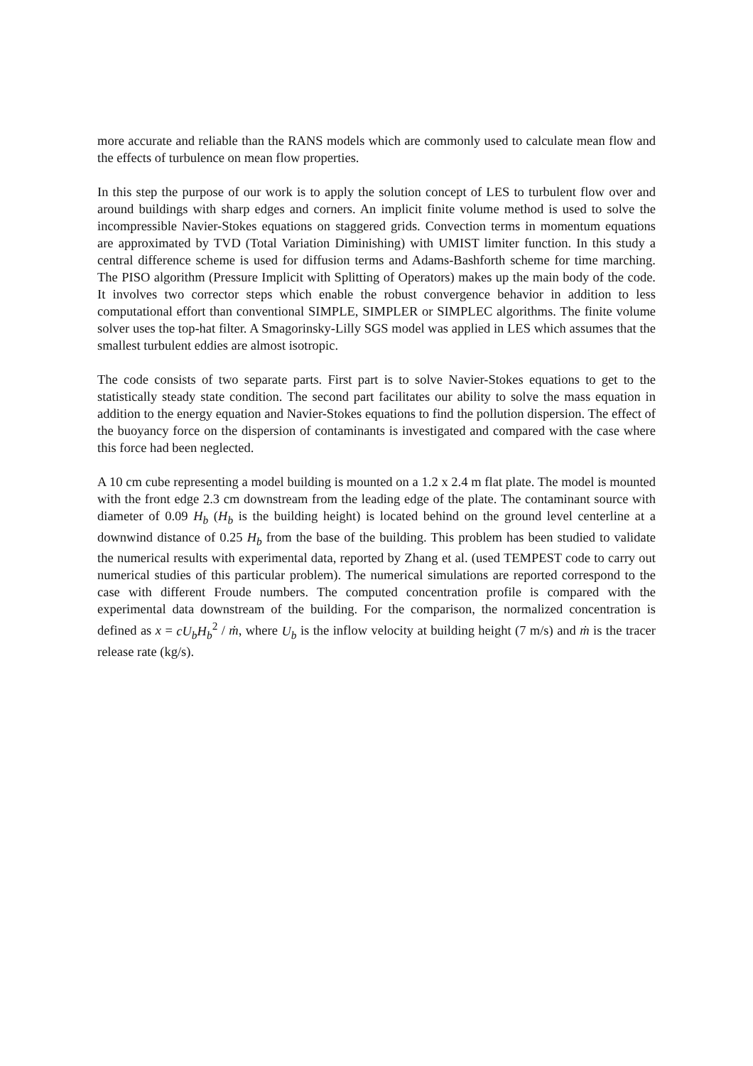more accurate and reliable than the RANS models which are commonly used to calculate mean flow and the effects of turbulence on mean flow properties.
In this step the purpose of our work is to apply the solution concept of LES to turbulent flow over and around buildings with sharp edges and corners. An implicit finite volume method is used to solve the incompressible Navier-Stokes equations on staggered grids. Convection terms in momentum equations are approximated by TVD (Total Variation Diminishing) with UMIST limiter function. In this study a central difference scheme is used for diffusion terms and Adams-Bashforth scheme for time marching. The PISO algorithm (Pressure Implicit with Splitting of Operators) makes up the main body of the code. It involves two corrector steps which enable the robust convergence behavior in addition to less computational effort than conventional SIMPLE, SIMPLER or SIMPLEC algorithms. The finite volume solver uses the top-hat filter. A Smagorinsky-Lilly SGS model was applied in LES which assumes that the smallest turbulent eddies are almost isotropic.
The code consists of two separate parts. First part is to solve Navier-Stokes equations to get to the statistically steady state condition. The second part facilitates our ability to solve the mass equation in addition to the energy equation and Navier-Stokes equations to find the pollution dispersion. The effect of the buoyancy force on the dispersion of contaminants is investigated and compared with the case where this force had been neglected.
A 10 cm cube representing a model building is mounted on a 1.2 x 2.4 m flat plate. The model is mounted with the front edge 2.3 cm downstream from the leading edge of the plate. The contaminant source with diameter of 0.09 H<sub>b</sub> (H<sub>b</sub> is the building height) is located behind on the ground level centerline at a downwind distance of 0.25 H<sub>b</sub> from the base of the building. This problem has been studied to validate the numerical results with experimental data, reported by Zhang et al. (used TEMPEST code to carry out numerical studies of this particular problem). The numerical simulations are reported correspond to the case with different Froude numbers. The computed concentration profile is compared with the experimental data downstream of the building. For the comparison, the normalized concentration is defined as x = cU<sub>b</sub>H<sub>b</sub><sup>2</sup> / ṁ, where U<sub>b</sub> is the inflow velocity at building height (7 m/s) and ṁ is the tracer release rate (kg/s).